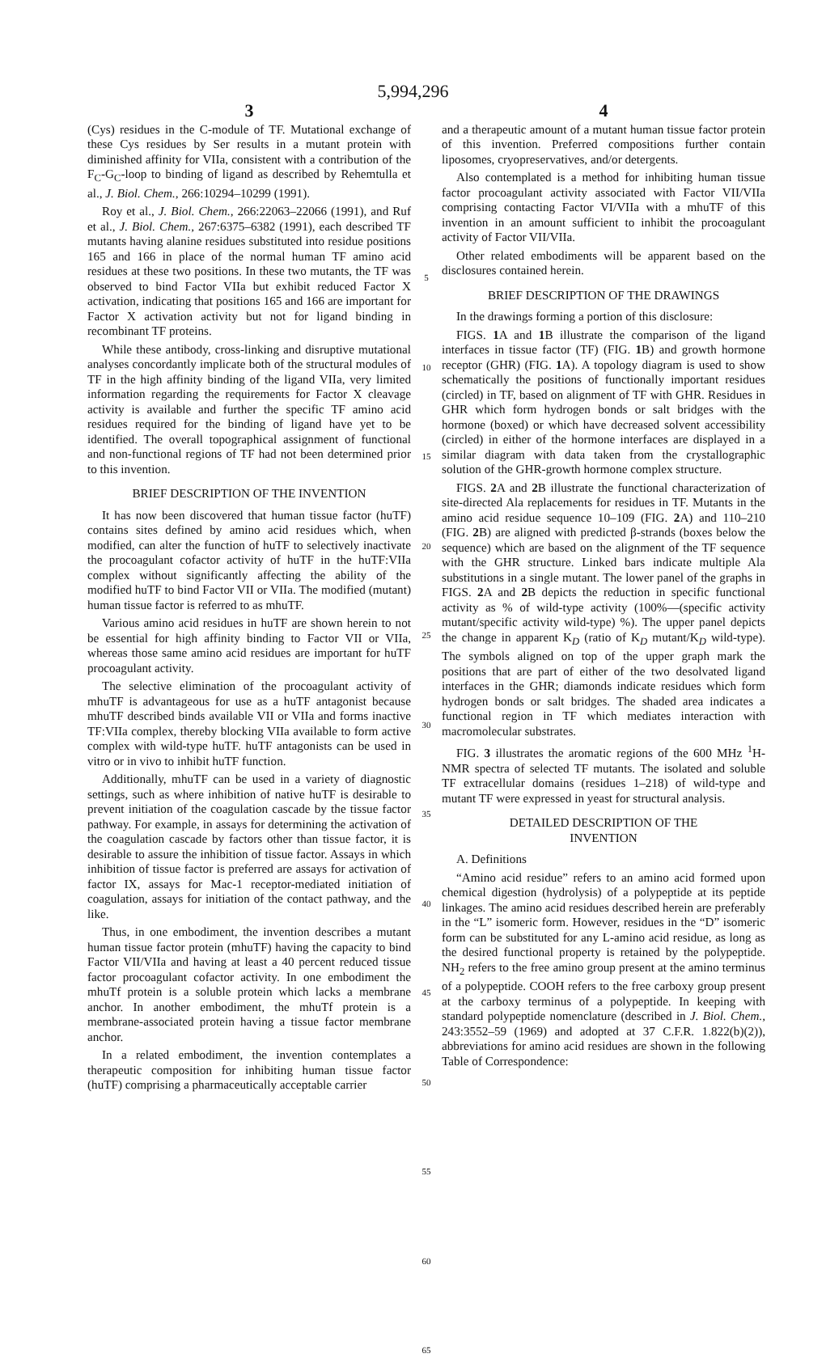5,994,296
3
(Cys) residues in the C-module of TF. Mutational exchange of these Cys residues by Ser results in a mutant protein with diminished affinity for VIIa, consistent with a contribution of the F<sub>C</sub>-G<sub>C</sub>-loop to binding of ligand as described by Rehemtulla et al., J. Biol. Chem., 266:10294–10299 (1991).
Roy et al., J. Biol. Chem., 266:22063–22066 (1991), and Ruf et al., J. Biol. Chem., 267:6375–6382 (1991), each described TF mutants having alanine residues substituted into residue positions 165 and 166 in place of the normal human TF amino acid residues at these two positions. In these two mutants, the TF was observed to bind Factor VIIa but exhibit reduced Factor X activation, indicating that positions 165 and 166 are important for Factor X activation activity but not for ligand binding in recombinant TF proteins.
While these antibody, cross-linking and disruptive mutational analyses concordantly implicate both of the structural modules of TF in the high affinity binding of the ligand VIIa, very limited information regarding the requirements for Factor X cleavage activity is available and further the specific TF amino acid residues required for the binding of ligand have yet to be identified. The overall topographical assignment of functional and non-functional regions of TF had not been determined prior to this invention.
BRIEF DESCRIPTION OF THE INVENTION
It has now been discovered that human tissue factor (huTF) contains sites defined by amino acid residues which, when modified, can alter the function of huTF to selectively inactivate the procoagulant cofactor activity of huTF in the huTF:VIIa complex without significantly affecting the ability of the modified huTF to bind Factor VII or VIIa. The modified (mutant) human tissue factor is referred to as mhuTF.
Various amino acid residues in huTF are shown herein to not be essential for high affinity binding to Factor VII or VIIa, whereas those same amino acid residues are important for huTF procoagulant activity.
The selective elimination of the procoagulant activity of mhuTF is advantageous for use as a huTF antagonist because mhuTF described binds available VII or VIIa and forms inactive TF:VIIa complex, thereby blocking VIIa available to form active complex with wild-type huTF. huTF antagonists can be used in vitro or in vivo to inhibit huTF function.
Additionally, mhuTF can be used in a variety of diagnostic settings, such as where inhibition of native huTF is desirable to prevent initiation of the coagulation cascade by the tissue factor pathway. For example, in assays for determining the activation of the coagulation cascade by factors other than tissue factor, it is desirable to assure the inhibition of tissue factor. Assays in which inhibition of tissue factor is preferred are assays for activation of factor IX, assays for Mac-1 receptor-mediated initiation of coagulation, assays for initiation of the contact pathway, and the like.
Thus, in one embodiment, the invention describes a mutant human tissue factor protein (mhuTF) having the capacity to bind Factor VII/VIIa and having at least a 40 percent reduced tissue factor procoagulant cofactor activity. In one embodiment the mhuTf protein is a soluble protein which lacks a membrane anchor. In another embodiment, the mhuTf protein is a membrane-associated protein having a tissue factor membrane anchor.
In a related embodiment, the invention contemplates a therapeutic composition for inhibiting human tissue factor (huTF) comprising a pharmaceutically acceptable carrier
5
10
15
20
25
30
35
40
45
50
55
60
65
4
and a therapeutic amount of a mutant human tissue factor protein of this invention. Preferred compositions further contain liposomes, cryopreservatives, and/or detergents.
Also contemplated is a method for inhibiting human tissue factor procoagulant activity associated with Factor VII/VIIa comprising contacting Factor VI/VIIa with a mhuTF of this invention in an amount sufficient to inhibit the procoagulant activity of Factor VII/VIIa.
Other related embodiments will be apparent based on the disclosures contained herein.
BRIEF DESCRIPTION OF THE DRAWINGS
In the drawings forming a portion of this disclosure:
FIGS. 1 A and 1 B illustrate the comparison of the ligand interfaces in tissue factor (TF) (FIG. 1 B) and growth hormone receptor (GHR) (FIG. 1 A). A topology diagram is used to show schematically the positions of functionally important residues (circled) in TF, based on alignment of TF with GHR. Residues in GHR which form hydrogen bonds or salt bridges with the hormone (boxed) or which have decreased solvent accessibility (circled) in either of the hormone interfaces are displayed in a similar diagram with data taken from the crystallographic solution of the GHR-growth hormone complex structure.
FIGS. 2 A and 2 B illustrate the functional characterization of site-directed Ala replacements for residues in TF. Mutants in the amino acid residue sequence 10–109 (FIG. 2 A) and 110–210 (FIG. 2 B) are aligned with predicted β-strands (boxes below the sequence) which are based on the alignment of the TF sequence with the GHR structure. Linked bars indicate multiple Ala substitutions in a single mutant. The lower panel of the graphs in FIGS. 2 A and 2 B depicts the reduction in specific functional activity as % of wild-type activity (100%—(specific activity mutant/specific activity wild-type) %). The upper panel depicts the change in apparent K<sub>D</sub> (ratio of K<sub>D</sub> mutant/K<sub>D</sub> wild-type). The symbols aligned on top of the upper graph mark the positions that are part of either of the two desolvated ligand interfaces in the GHR; diamonds indicate residues which form hydrogen bonds or salt bridges. The shaded area indicates a functional region in TF which mediates interaction with macromolecular substrates.
FIG. 3 illustrates the aromatic regions of the 600 MHz <sup>1</sup>H-NMR spectra of selected TF mutants. The isolated and soluble TF extracellular domains (residues 1–218) of wild-type and mutant TF were expressed in yeast for structural analysis.
DETAILED DESCRIPTION OF THE
INVENTION
A. Definitions
“Amino acid residue” refers to an amino acid formed upon chemical digestion (hydrolysis) of a polypeptide at its peptide linkages. The amino acid residues described herein are preferably in the “L” isomeric form. However, residues in the “D” isomeric form can be substituted for any L-amino acid residue, as long as the desired functional property is retained by the polypeptide. NH<sub>2</sub> refers to the free amino group present at the amino terminus of a polypeptide. COOH refers to the free carboxy group present at the carboxy terminus of a polypeptide. In keeping with standard polypeptide nomenclature (described in J. Biol. Chem., 243:3552–59 (1969) and adopted at 37 C.F.R. 1.822(b)(2)), abbreviations for amino acid residues are shown in the following Table of Correspondence: